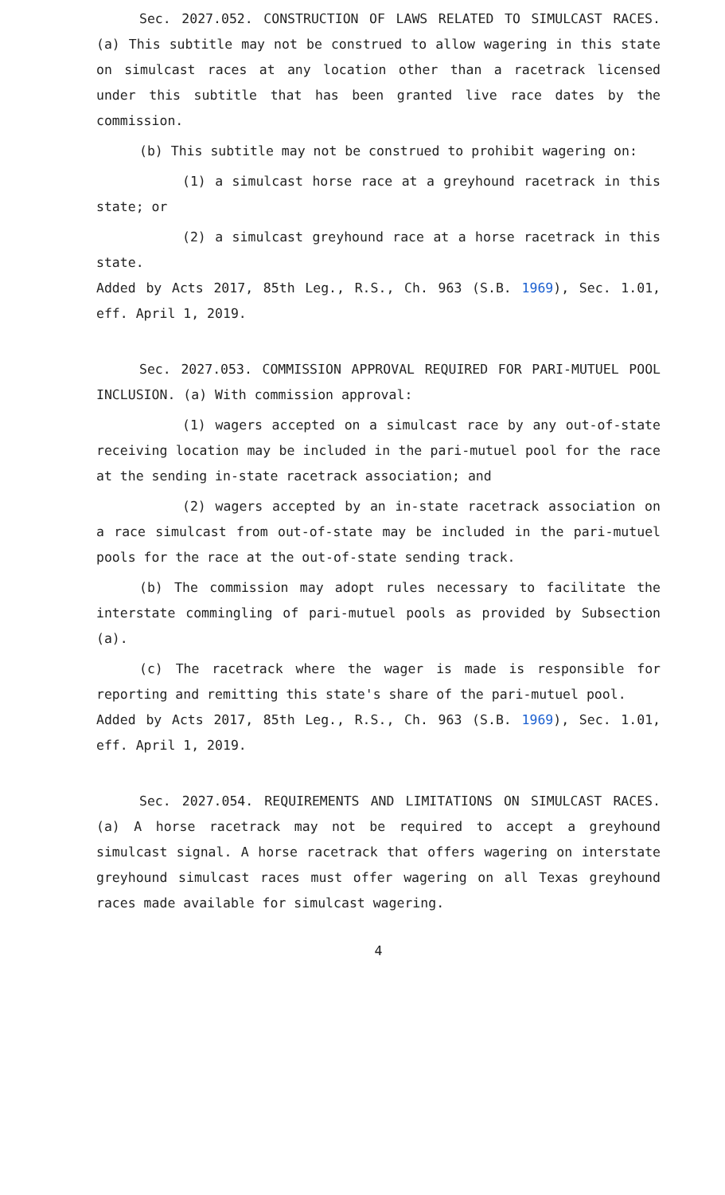Sec. 2027.052. CONSTRUCTION OF LAWS RELATED TO SIMULCAST RACES. (a) This subtitle may not be construed to allow wagering in this state on simulcast races at any location other than a racetrack licensed under this subtitle that has been granted live race dates by the commission.
(b) This subtitle may not be construed to prohibit wagering on:
(1) a simulcast horse race at a greyhound racetrack in this state; or
(2) a simulcast greyhound race at a horse racetrack in this state.
Added by Acts 2017, 85th Leg., R.S., Ch. 963 (S.B. 1969), Sec. 1.01, eff. April 1, 2019.
Sec. 2027.053. COMMISSION APPROVAL REQUIRED FOR PARI-MUTUEL POOL INCLUSION. (a) With commission approval:
(1) wagers accepted on a simulcast race by any out-of-state receiving location may be included in the pari-mutuel pool for the race at the sending in-state racetrack association; and
(2) wagers accepted by an in-state racetrack association on a race simulcast from out-of-state may be included in the pari-mutuel pools for the race at the out-of-state sending track.
(b) The commission may adopt rules necessary to facilitate the interstate commingling of pari-mutuel pools as provided by Subsection (a).
(c) The racetrack where the wager is made is responsible for reporting and remitting this state's share of the pari-mutuel pool.
Added by Acts 2017, 85th Leg., R.S., Ch. 963 (S.B. 1969), Sec. 1.01, eff. April 1, 2019.
Sec. 2027.054. REQUIREMENTS AND LIMITATIONS ON SIMULCAST RACES. (a) A horse racetrack may not be required to accept a greyhound simulcast signal. A horse racetrack that offers wagering on interstate greyhound simulcast races must offer wagering on all Texas greyhound races made available for simulcast wagering.
4